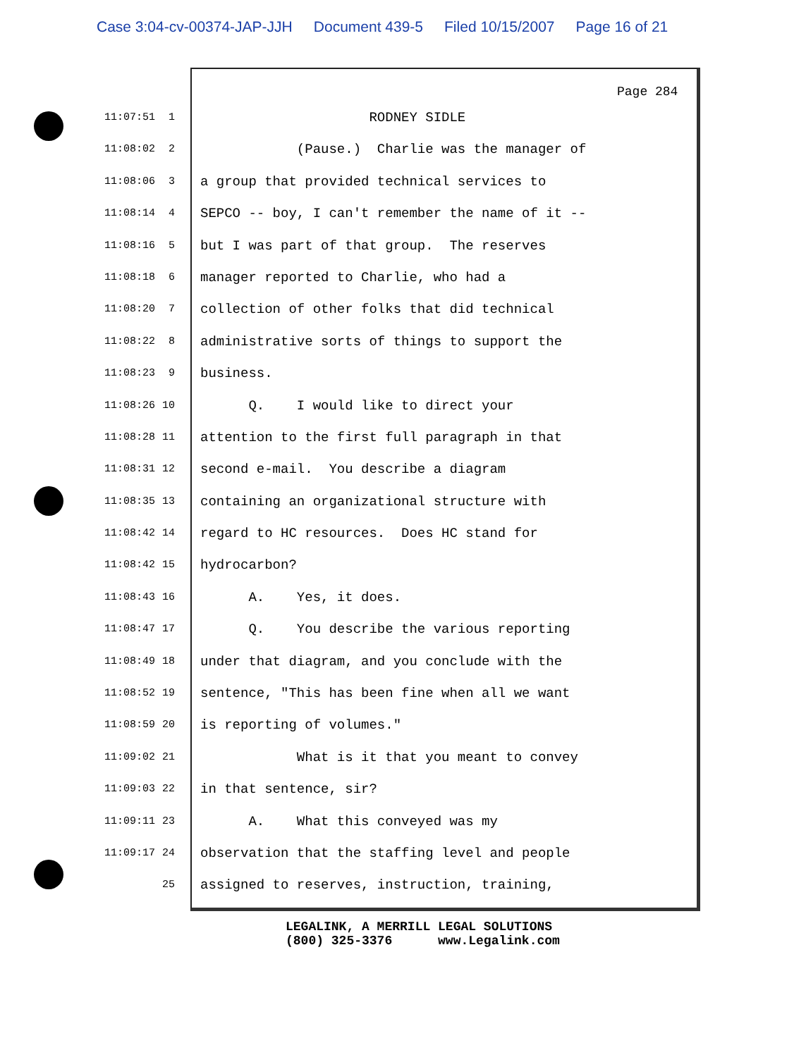Case 3:04-cv-00374-JAP-JJH Document 439-5 Filed 10/15/2007 Page 16 of 21
Page 284
11:07:51 1 RODNEY SIDLE
11:08:02 2 (Pause.) Charlie was the manager of
11:08:06 3 a group that provided technical services to
11:08:14 4 SEPCO -- boy, I can't remember the name of it --
11:08:16 5 but I was part of that group. The reserves
11:08:18 6 manager reported to Charlie, who had a
11:08:20 7 collection of other folks that did technical
11:08:22 8 administrative sorts of things to support the
11:08:23 9 business.
11:08:26 10 Q. I would like to direct your
11:08:28 11 attention to the first full paragraph in that
11:08:31 12 second e-mail. You describe a diagram
11:08:35 13 containing an organizational structure with
11:08:42 14 regard to HC resources. Does HC stand for
11:08:42 15 hydrocarbon?
11:08:43 16 A. Yes, it does.
11:08:47 17 Q. You describe the various reporting
11:08:49 18 under that diagram, and you conclude with the
11:08:52 19 sentence, "This has been fine when all we want
11:08:59 20 is reporting of volumes."
11:09:02 21 What is it that you meant to convey
11:09:03 22 in that sentence, sir?
11:09:11 23 A. What this conveyed was my
11:09:17 24 observation that the staffing level and people
25 assigned to reserves, instruction, training,
LEGALINK, A MERRILL LEGAL SOLUTIONS (800) 325-3376 www.Legalink.com